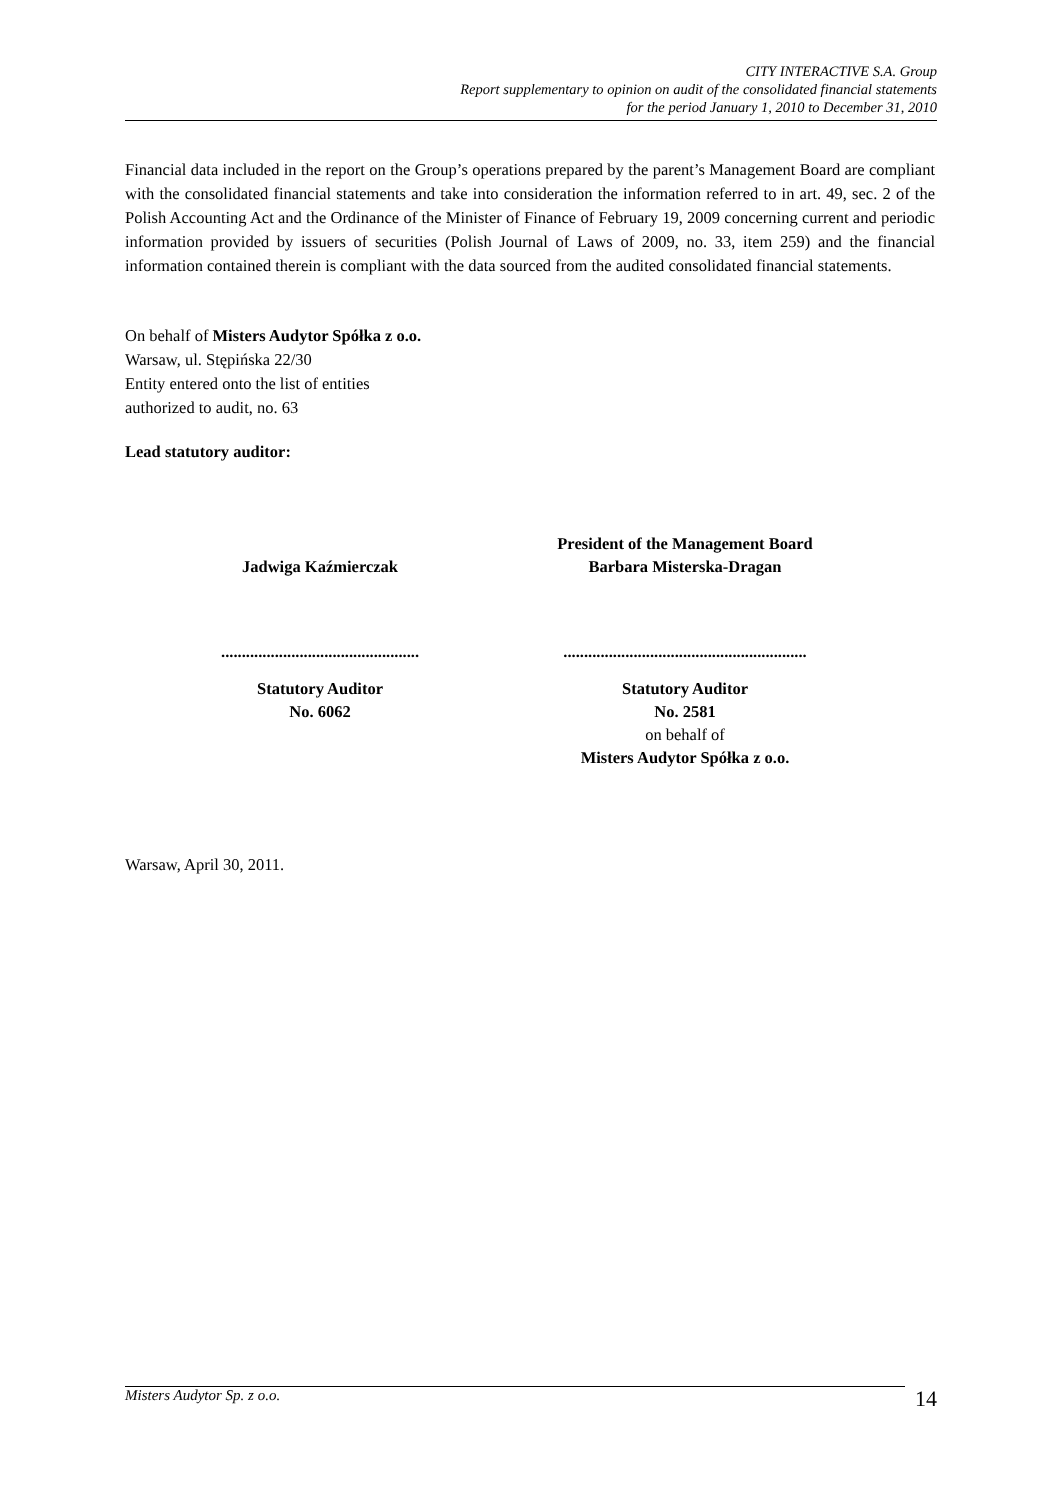CITY INTERACTIVE S.A. Group
Report supplementary to opinion on audit of the consolidated financial statements
for the period January 1, 2010 to December 31, 2010
Financial data included in the report on the Group’s operations prepared by the parent’s Management Board are compliant with the consolidated financial statements and take into consideration the information referred to in art. 49, sec. 2 of the Polish Accounting Act and the Ordinance of the Minister of Finance of February 19, 2009 concerning current and periodic information provided by issuers of securities (Polish Journal of Laws of 2009, no. 33, item 259) and the financial information contained therein is compliant with the data sourced from the audited consolidated financial statements.
On behalf of Misters Audytor Spółka z o.o.
Warsaw, ul. Stępińska 22/30
Entity entered onto the list of entities
authorized to audit, no. 63
Lead statutory auditor:
Jadwiga Kaźmierczak
President of the Management Board
Barbara Misterska-Dragan
................................................
...........................................................
Statutory Auditor
No. 6062
Statutory Auditor
No. 2581
on behalf of
Misters Audytor Spółka z o.o.
Warsaw, April 30, 2011.
Misters Audytor Sp. z o.o.
14